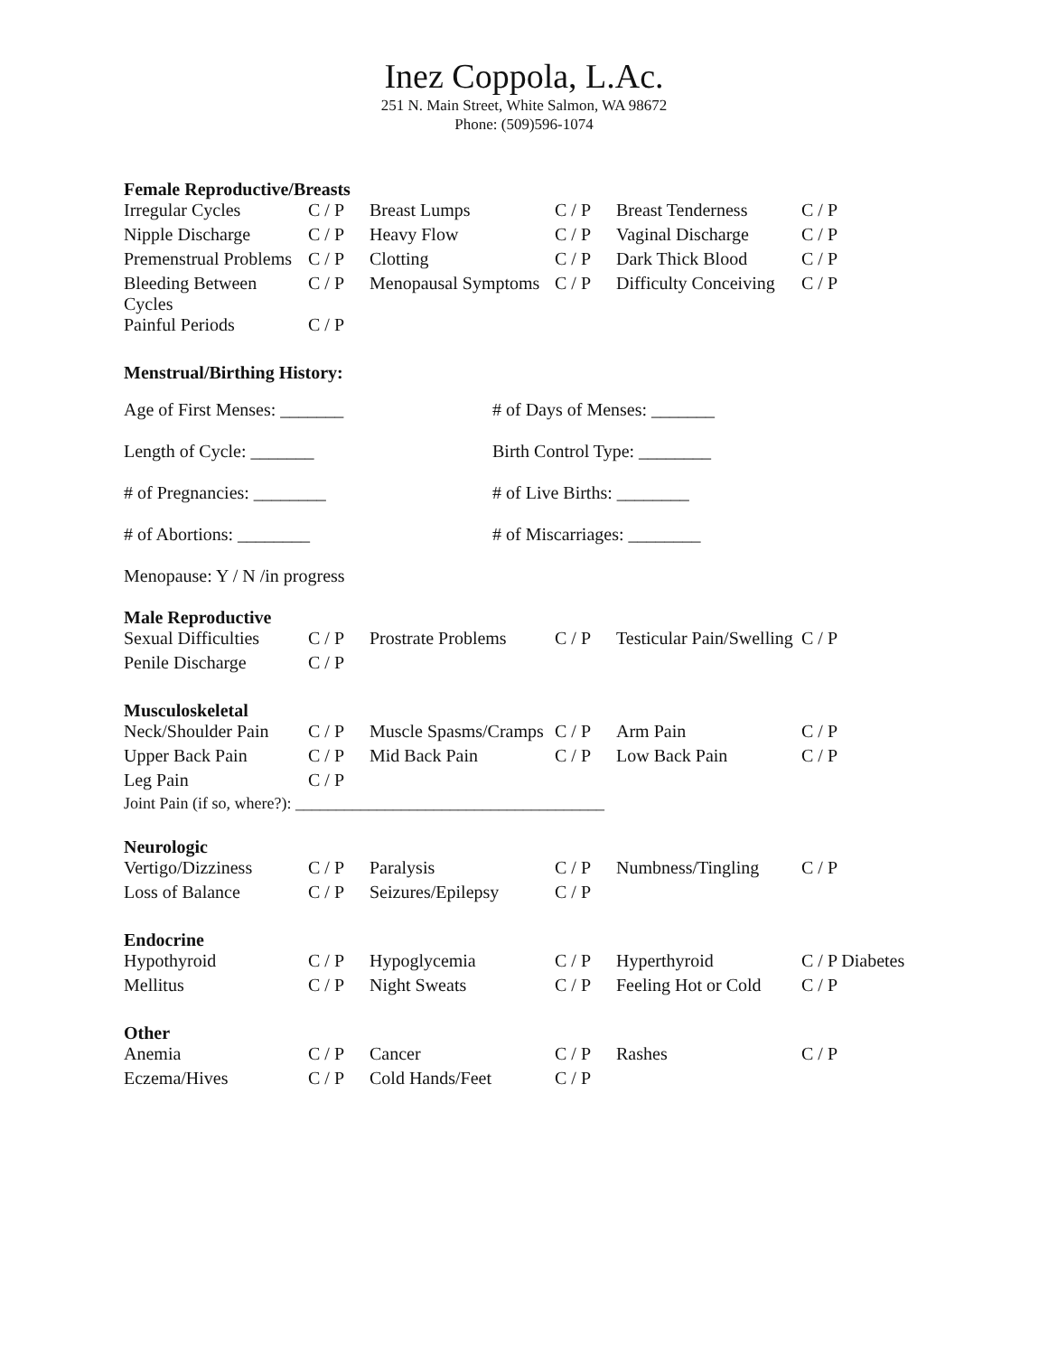Inez Coppola, L.Ac.
251 N. Main Street, White Salmon, WA 98672
Phone: (509)596-1074
Female Reproductive/Breasts
| Irregular Cycles | C / P | Breast Lumps | C / P | Breast Tenderness | C / P |
| Nipple Discharge | C / P | Heavy Flow | C / P | Vaginal Discharge | C / P |
| Premenstrual Problems | C / P | Clotting | C / P | Dark Thick Blood | C / P |
| Bleeding Between Cycles | C / P | Menopausal Symptoms | C / P | Difficulty Conceiving | C / P |
| Painful Periods | C / P | | | | |
Menstrual/Birthing History:
| Age of First Menses: _______ | # of Days of Menses: _______ |
| Length of Cycle: _______ | Birth Control Type: ________ |
| # of Pregnancies: ________ | # of Live Births: ________ |
| # of Abortions: ________ | # of Miscarriages: ________ |
| Menopause: Y / N /in progress | |
Male Reproductive
| Sexual Difficulties | C / P | Prostrate Problems | C / P | Testicular Pain/Swelling | C / P |
| Penile Discharge | C / P | | | | |
Musculoskeletal
| Neck/Shoulder Pain | C / P | Muscle Spasms/Cramps | C / P | Arm Pain | C / P |
| Upper Back Pain | C / P | Mid Back Pain | C / P | Low Back Pain | C / P |
| Leg Pain | C / P | | | | |
Joint Pain (if so, where?): ______________________________________
Neurologic
| Vertigo/Dizziness | C / P | Paralysis | C / P | Numbness/Tingling | C / P |
| Loss of Balance | C / P | Seizures/Epilepsy | C / P | | |
Endocrine
| Hypothyroid | C / P | Hypoglycemia | C / P | Hyperthyroid | C / P Diabetes |
| Mellitus | C / P | Night Sweats | C / P | Feeling Hot or Cold | C / P |
Other
| Anemia | C / P | Cancer | C / P | Rashes | C / P |
| Eczema/Hives | C / P | Cold Hands/Feet | C / P | | |